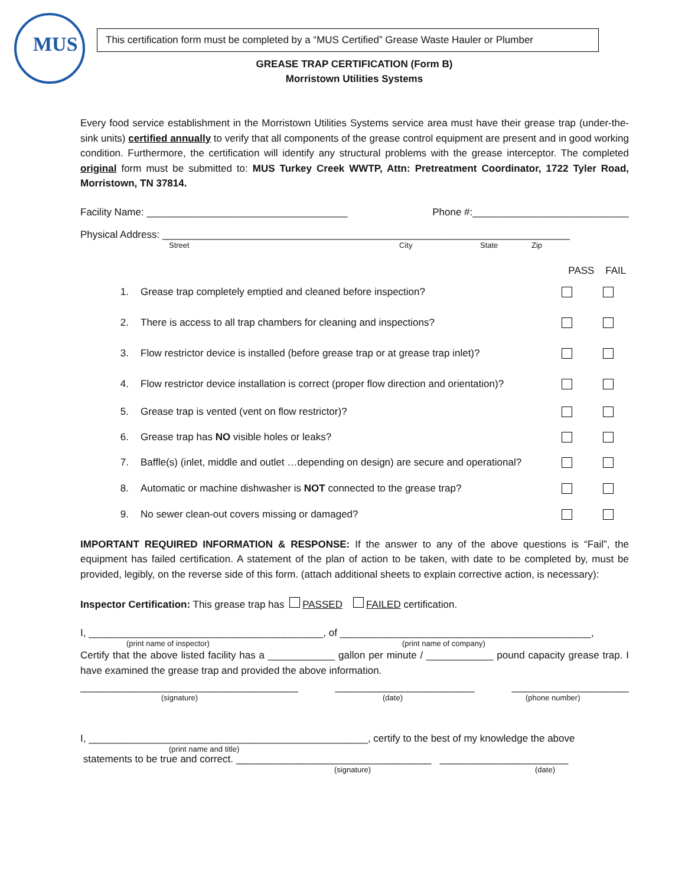MUS
This certification form must be completed by a “MUS Certified” Grease Waste Hauler or Plumber
GREASE TRAP CERTIFICATION (Form B)
Morristown Utilities Systems
Every food service establishment in the Morristown Utilities Systems service area must have their grease trap (under-the-sink units) certified annually to verify that all components of the grease control equipment are present and in good working condition. Furthermore, the certification will identify any structural problems with the grease interceptor. The completed original form must be submitted to: MUS Turkey Creek WWTP, Attn: Pretreatment Coordinator, 1722 Tyler Road, Morristown, TN 37814.
Facility Name: ____________________________________ Phone #:____________________________
Physical Address: _________________________________________________________________________
Street City State Zip
PASS FAIL
1. Grease trap completely emptied and cleaned before inspection?
2. There is access to all trap chambers for cleaning and inspections?
3. Flow restrictor device is installed (before grease trap or at grease trap inlet)?
4. Flow restrictor device installation is correct (proper flow direction and orientation)?
5. Grease trap is vented (vent on flow restrictor)?
6. Grease trap has NO visible holes or leaks?
7. Baffle(s) (inlet, middle and outlet …depending on design) are secure and operational?
8. Automatic or machine dishwasher is NOT connected to the grease trap?
9. No sewer clean-out covers missing or damaged?
IMPORTANT REQUIRED INFORMATION & RESPONSE: If the answer to any of the above questions is “Fail”, the equipment has failed certification. A statement of the plan of action to be taken, with date to be completed by, must be provided, legibly, on the reverse side of this form. (attach additional sheets to explain corrective action, is necessary):
Inspector Certification: This grease trap has PASSED FAILED certification.
I, __________________________________________, of _____________________________________________,
(print name of inspector) (print name of company)
Certify that the above listed facility has a ____________ gallon per minute / ____________ pound capacity grease trap. I have examined the grease trap and provided the above information.
_______________________________________ _________________________ _____________________
(signature) (date) (phone number)
I, __________________________________________________, certify to the best of my knowledge the above
(print name and title)
statements to be true and correct. ___________________________________ _______________________
(signature) (date)